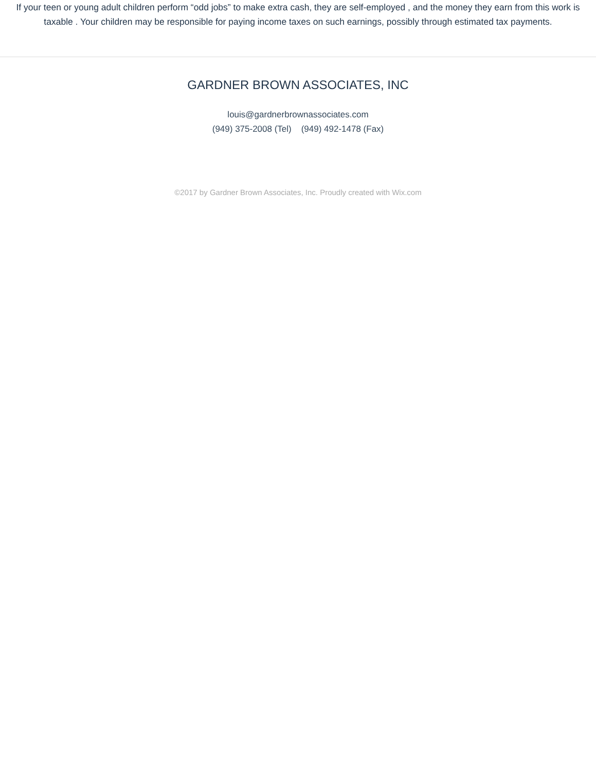If your teen or young adult children perform “odd jobs” to make extra cash, they are self-employed , and the money they earn from this work is taxable . Your children may be responsible for paying income taxes on such earnings, possibly through estimated tax payments.
GARDNER BROWN ASSOCIATES, INC
louis@gardnerbrownassociates.com
(949) 375-2008 (Tel) (949) 492-1478 (Fax)
©2017 by Gardner Brown Associates, Inc. Proudly created with Wix.com